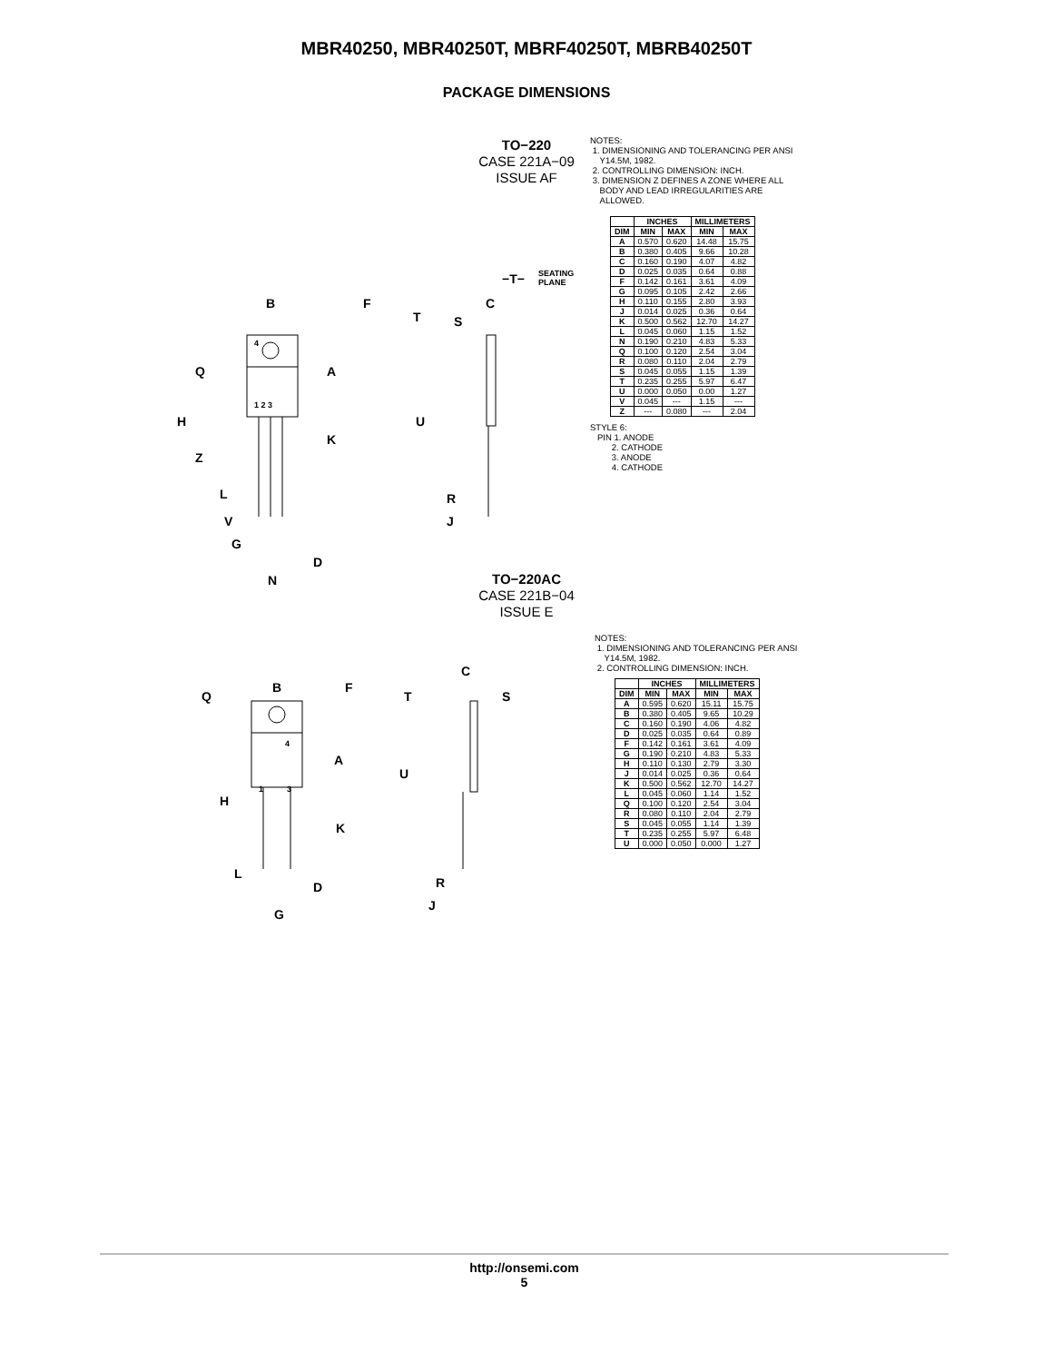MBR40250, MBR40250T, MBRF40250T, MBRB40250T
PACKAGE DIMENSIONS
TO−220
CASE 221A−09
ISSUE AF
B
F
Q
A
H
K
Z
L
V
G
D
N
T
S
C
U
R
J
−T−
SEATING
PLANE
4
1 2 3
NOTES:
1. DIMENSIONING AND TOLERANCING PER ANSI
Y14.5M, 1982.
2. CONTROLLING DIMENSION: INCH.
3. DIMENSION Z DEFINES A ZONE WHERE ALL
BODY AND LEAD IRREGULARITIES ARE
ALLOWED.
| | INCHES | | MILLIMETERS | |
| --- | --- | --- | --- | --- |
| DIM | MIN | MAX | MIN | MAX |
| A | 0.570 | 0.620 | 14.48 | 15.75 |
| B | 0.380 | 0.405 | 9.66 | 10.28 |
| C | 0.160 | 0.190 | 4.07 | 4.82 |
| D | 0.025 | 0.035 | 0.64 | 0.88 |
| F | 0.142 | 0.161 | 3.61 | 4.09 |
| G | 0.095 | 0.105 | 2.42 | 2.66 |
| H | 0.110 | 0.155 | 2.80 | 3.93 |
| J | 0.014 | 0.025 | 0.36 | 0.64 |
| K | 0.500 | 0.562 | 12.70 | 14.27 |
| L | 0.045 | 0.060 | 1.15 | 1.52 |
| N | 0.190 | 0.210 | 4.83 | 5.33 |
| Q | 0.100 | 0.120 | 2.54 | 3.04 |
| R | 0.080 | 0.110 | 2.04 | 2.79 |
| S | 0.045 | 0.055 | 1.15 | 1.39 |
| T | 0.235 | 0.255 | 5.97 | 6.47 |
| U | 0.000 | 0.050 | 0.00 | 1.27 |
| V | 0.045 | --- | 1.15 | --- |
| Z | --- | 0.080 | --- | 2.04 |
STYLE 6:
PIN 1. ANODE
2. CATHODE
3. ANODE
4. CATHODE
TO−220AC
CASE 221B−04
ISSUE E
B
F
Q
A
H
K
L
D
G
C
T
S
U
R
J
4
1
3
NOTES:
1. DIMENSIONING AND TOLERANCING PER ANSI
Y14.5M, 1982.
2. CONTROLLING DIMENSION: INCH.
| | INCHES | | MILLIMETERS | |
| --- | --- | --- | --- | --- |
| DIM | MIN | MAX | MIN | MAX |
| A | 0.595 | 0.620 | 15.11 | 15.75 |
| B | 0.380 | 0.405 | 9.65 | 10.29 |
| C | 0.160 | 0.190 | 4.06 | 4.82 |
| D | 0.025 | 0.035 | 0.64 | 0.89 |
| F | 0.142 | 0.161 | 3.61 | 4.09 |
| G | 0.190 | 0.210 | 4.83 | 5.33 |
| H | 0.110 | 0.130 | 2.79 | 3.30 |
| J | 0.014 | 0.025 | 0.36 | 0.64 |
| K | 0.500 | 0.562 | 12.70 | 14.27 |
| L | 0.045 | 0.060 | 1.14 | 1.52 |
| Q | 0.100 | 0.120 | 2.54 | 3.04 |
| R | 0.080 | 0.110 | 2.04 | 2.79 |
| S | 0.045 | 0.055 | 1.14 | 1.39 |
| T | 0.235 | 0.255 | 5.97 | 6.48 |
| U | 0.000 | 0.050 | 0.000 | 1.27 |
http://onsemi.com
5